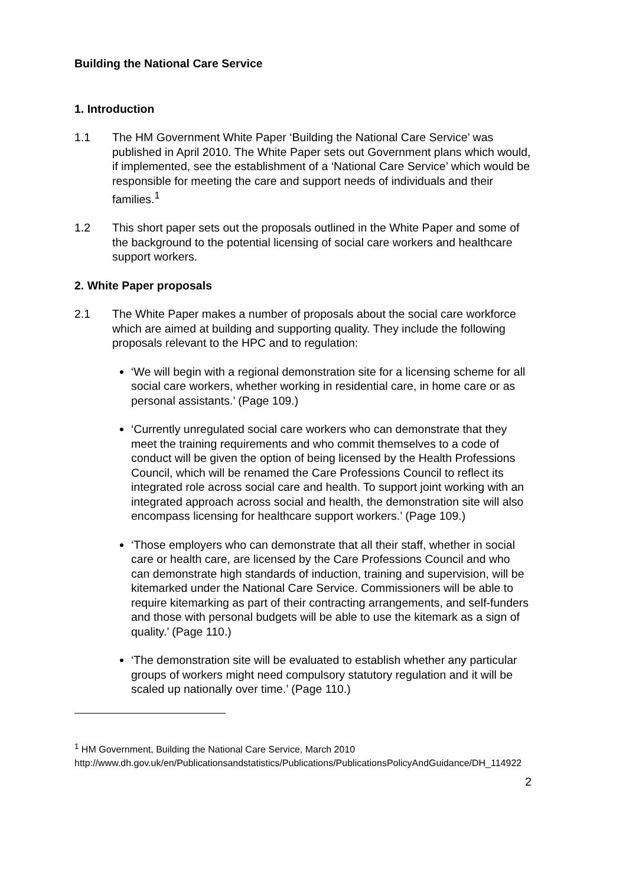Building the National Care Service
1. Introduction
1.1 The HM Government White Paper ‘Building the National Care Service’ was published in April 2010. The White Paper sets out Government plans which would, if implemented, see the establishment of a ‘National Care Service’ which would be responsible for meeting the care and support needs of individuals and their families.<sup>1</sup>
1.2 This short paper sets out the proposals outlined in the White Paper and some of the background to the potential licensing of social care workers and healthcare support workers.
2. White Paper proposals
2.1 The White Paper makes a number of proposals about the social care workforce which are aimed at building and supporting quality. They include the following proposals relevant to the HPC and to regulation:
‘We will begin with a regional demonstration site for a licensing scheme for all social care workers, whether working in residential care, in home care or as personal assistants.’ (Page 109.)
‘Currently unregulated social care workers who can demonstrate that they meet the training requirements and who commit themselves to a code of conduct will be given the option of being licensed by the Health Professions Council, which will be renamed the Care Professions Council to reflect its integrated role across social care and health. To support joint working with an integrated approach across social and health, the demonstration site will also encompass licensing for healthcare support workers.’ (Page 109.)
‘Those employers who can demonstrate that all their staff, whether in social care or health care, are licensed by the Care Professions Council and who can demonstrate high standards of induction, training and supervision, will be kitemarked under the National Care Service. Commissioners will be able to require kitemarking as part of their contracting arrangements, and self-funders and those with personal budgets will be able to use the kitemark as a sign of quality.’ (Page 110.)
‘The demonstration site will be evaluated to establish whether any particular groups of workers might need compulsory statutory regulation and it will be scaled up nationally over time.’ (Page 110.)
<sup>1</sup> HM Government, Building the National Care Service, March 2010
http://www.dh.gov.uk/en/Publicationsandstatistics/Publications/PublicationsPolicyAndGuidance/DH_114922
2